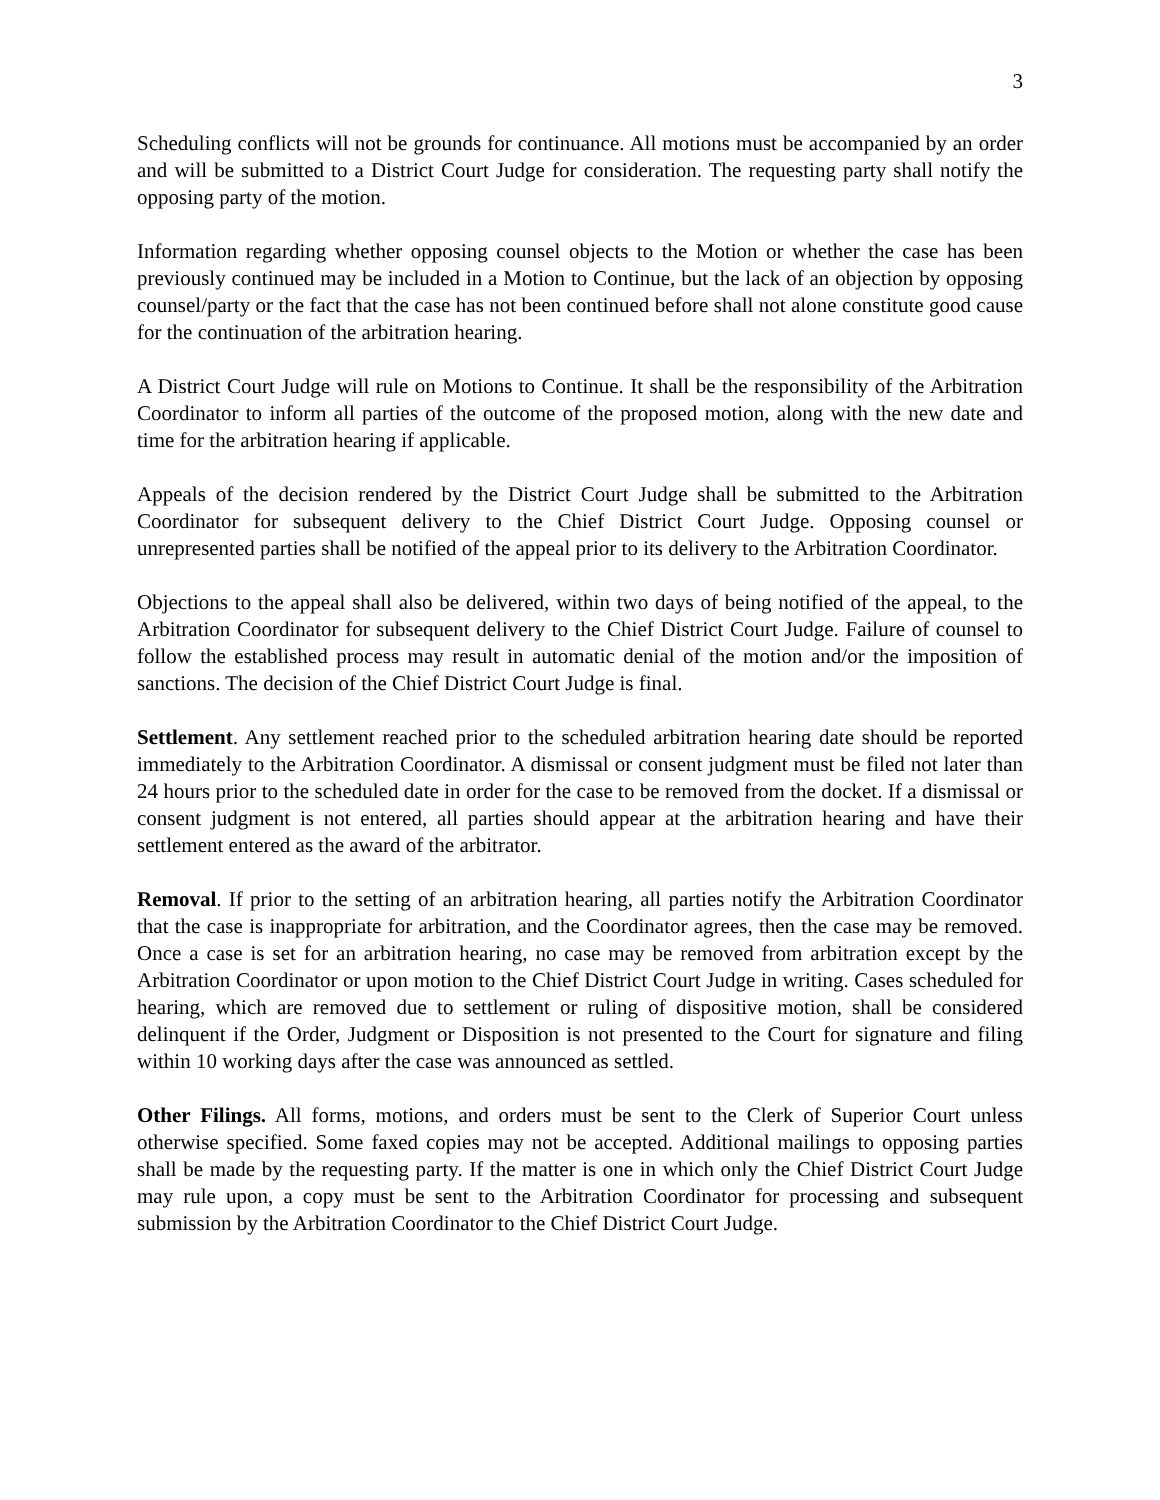3
Scheduling conflicts will not be grounds for continuance. All motions must be accompanied by an order and will be submitted to a District Court Judge for consideration. The requesting party shall notify the opposing party of the motion.
Information regarding whether opposing counsel objects to the Motion or whether the case has been previously continued may be included in a Motion to Continue, but the lack of an objection by opposing counsel/party or the fact that the case has not been continued before shall not alone constitute good cause for the continuation of the arbitration hearing.
A District Court Judge will rule on Motions to Continue. It shall be the responsibility of the Arbitration Coordinator to inform all parties of the outcome of the proposed motion, along with the new date and time for the arbitration hearing if applicable.
Appeals of the decision rendered by the District Court Judge shall be submitted to the Arbitration Coordinator for subsequent delivery to the Chief District Court Judge. Opposing counsel or unrepresented parties shall be notified of the appeal prior to its delivery to the Arbitration Coordinator.
Objections to the appeal shall also be delivered, within two days of being notified of the appeal, to the Arbitration Coordinator for subsequent delivery to the Chief District Court Judge. Failure of counsel to follow the established process may result in automatic denial of the motion and/or the imposition of sanctions. The decision of the Chief District Court Judge is final.
Settlement. Any settlement reached prior to the scheduled arbitration hearing date should be reported immediately to the Arbitration Coordinator. A dismissal or consent judgment must be filed not later than 24 hours prior to the scheduled date in order for the case to be removed from the docket. If a dismissal or consent judgment is not entered, all parties should appear at the arbitration hearing and have their settlement entered as the award of the arbitrator.
Removal. If prior to the setting of an arbitration hearing, all parties notify the Arbitration Coordinator that the case is inappropriate for arbitration, and the Coordinator agrees, then the case may be removed. Once a case is set for an arbitration hearing, no case may be removed from arbitration except by the Arbitration Coordinator or upon motion to the Chief District Court Judge in writing. Cases scheduled for hearing, which are removed due to settlement or ruling of dispositive motion, shall be considered delinquent if the Order, Judgment or Disposition is not presented to the Court for signature and filing within 10 working days after the case was announced as settled.
Other Filings. All forms, motions, and orders must be sent to the Clerk of Superior Court unless otherwise specified. Some faxed copies may not be accepted. Additional mailings to opposing parties shall be made by the requesting party. If the matter is one in which only the Chief District Court Judge may rule upon, a copy must be sent to the Arbitration Coordinator for processing and subsequent submission by the Arbitration Coordinator to the Chief District Court Judge.